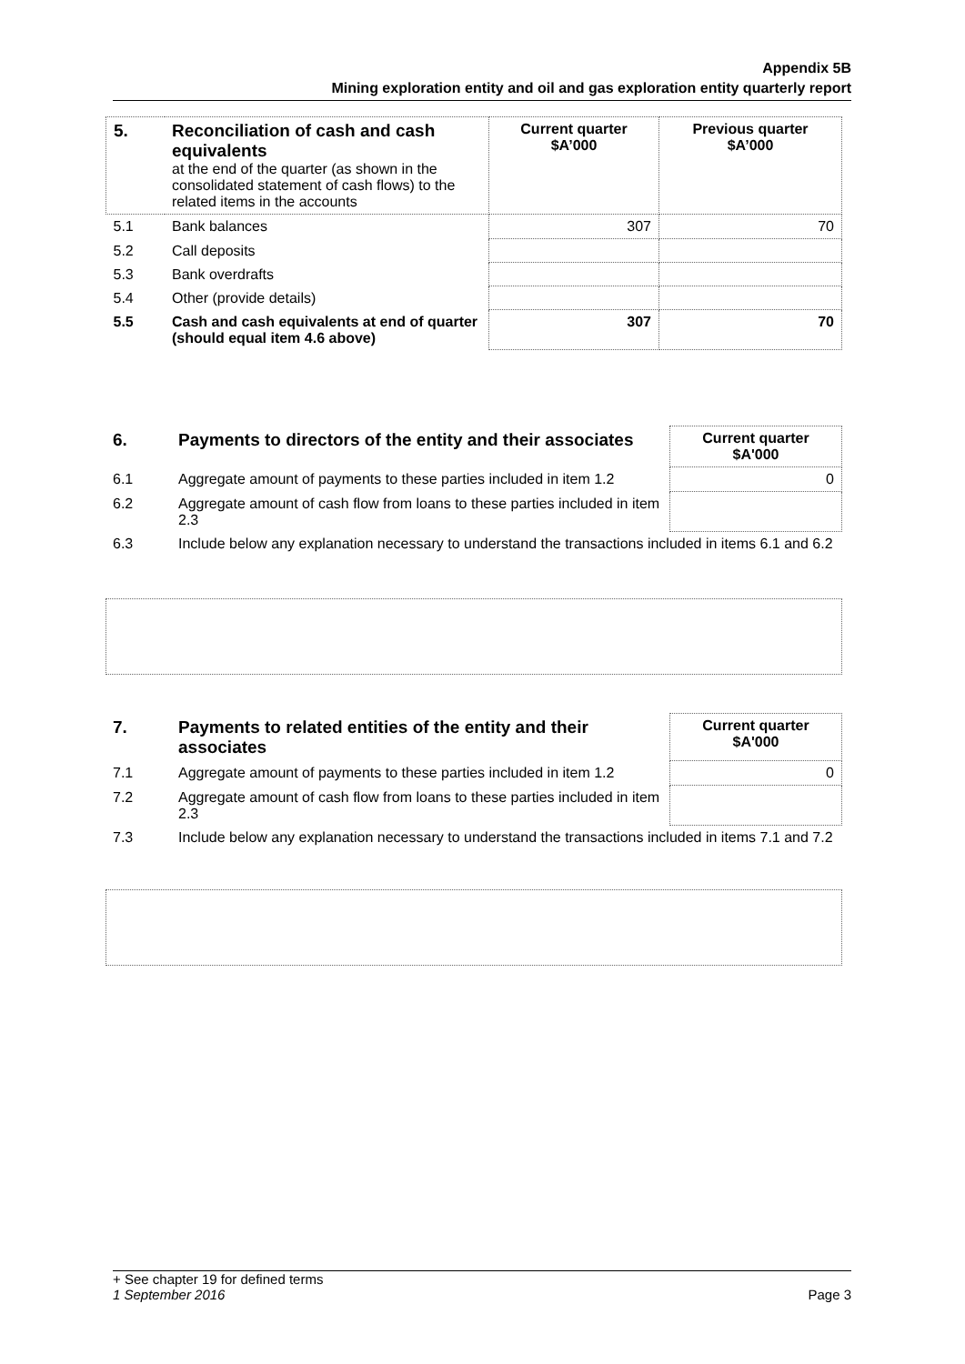Appendix 5B
Mining exploration entity and oil and gas exploration entity quarterly report
| 5. | Reconciliation of cash and cash equivalents at the end of the quarter (as shown in the consolidated statement of cash flows) to the related items in the accounts | Current quarter $A’000 | Previous quarter $A’000 |
| 5.1 | Bank balances | 307 | 70 |
| 5.2 | Call deposits | | |
| 5.3 | Bank overdrafts | | |
| 5.4 | Other (provide details) | | |
| 5.5 | Cash and cash equivalents at end of quarter (should equal item 4.6 above) | 307 | 70 |
| 6. | Payments to directors of the entity and their associates | Current quarter $A'000 |
| 6.1 | Aggregate amount of payments to these parties included in item 1.2 | 0 |
| 6.2 | Aggregate amount of cash flow from loans to these parties included in item 2.3 | |
| 6.3 | Include below any explanation necessary to understand the transactions included in items 6.1 and 6.2 | |
| 7. | Payments to related entities of the entity and their associates | Current quarter $A'000 |
| 7.1 | Aggregate amount of payments to these parties included in item 1.2 | 0 |
| 7.2 | Aggregate amount of cash flow from loans to these parties included in item 2.3 | |
| 7.3 | Include below any explanation necessary to understand the transactions included in items 7.1 and 7.2 | |
+ See chapter 19 for defined terms
1 September 2016 Page 3